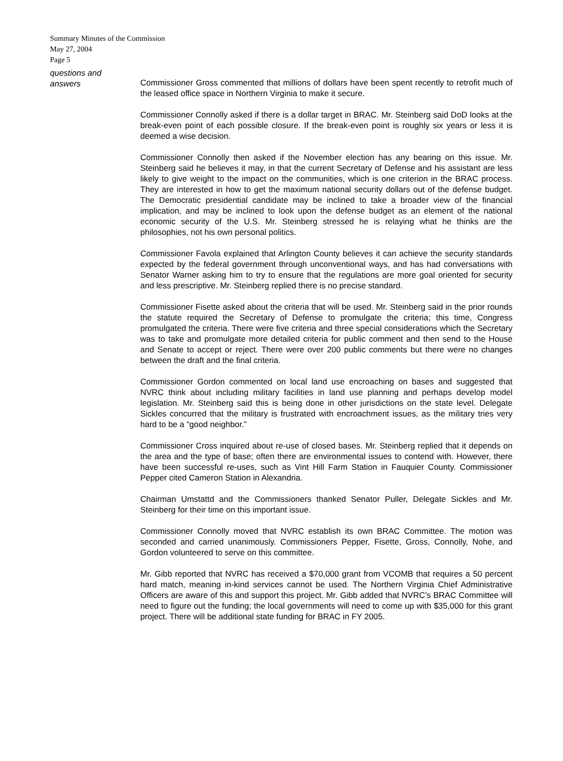Summary Minutes of the Commission
May 27, 2004
Page 5
questions and
answers
Commissioner Gross commented that millions of dollars have been spent recently to retrofit much of the leased office space in Northern Virginia to make it secure.
Commissioner Connolly asked if there is a dollar target in BRAC. Mr. Steinberg said DoD looks at the break-even point of each possible closure. If the break-even point is roughly six years or less it is deemed a wise decision.
Commissioner Connolly then asked if the November election has any bearing on this issue. Mr. Steinberg said he believes it may, in that the current Secretary of Defense and his assistant are less likely to give weight to the impact on the communities, which is one criterion in the BRAC process. They are interested in how to get the maximum national security dollars out of the defense budget. The Democratic presidential candidate may be inclined to take a broader view of the financial implication, and may be inclined to look upon the defense budget as an element of the national economic security of the U.S. Mr. Steinberg stressed he is relaying what he thinks are the philosophies, not his own personal politics.
Commissioner Favola explained that Arlington County believes it can achieve the security standards expected by the federal government through unconventional ways, and has had conversations with Senator Warner asking him to try to ensure that the regulations are more goal oriented for security and less prescriptive. Mr. Steinberg replied there is no precise standard.
Commissioner Fisette asked about the criteria that will be used. Mr. Steinberg said in the prior rounds the statute required the Secretary of Defense to promulgate the criteria; this time, Congress promulgated the criteria. There were five criteria and three special considerations which the Secretary was to take and promulgate more detailed criteria for public comment and then send to the House and Senate to accept or reject. There were over 200 public comments but there were no changes between the draft and the final criteria.
Commissioner Gordon commented on local land use encroaching on bases and suggested that NVRC think about including military facilities in land use planning and perhaps develop model legislation. Mr. Steinberg said this is being done in other jurisdictions on the state level. Delegate Sickles concurred that the military is frustrated with encroachment issues, as the military tries very hard to be a “good neighbor.”
Commissioner Cross inquired about re-use of closed bases. Mr. Steinberg replied that it depends on the area and the type of base; often there are environmental issues to contend with. However, there have been successful re-uses, such as Vint Hill Farm Station in Fauquier County. Commissioner Pepper cited Cameron Station in Alexandria.
Chairman Umstattd and the Commissioners thanked Senator Puller, Delegate Sickles and Mr. Steinberg for their time on this important issue.
Commissioner Connolly moved that NVRC establish its own BRAC Committee. The motion was seconded and carried unanimously. Commissioners Pepper, Fisette, Gross, Connolly, Nohe, and Gordon volunteered to serve on this committee.
Mr. Gibb reported that NVRC has received a $70,000 grant from VCOMB that requires a 50 percent hard match, meaning in-kind services cannot be used. The Northern Virginia Chief Administrative Officers are aware of this and support this project. Mr. Gibb added that NVRC’s BRAC Committee will need to figure out the funding; the local governments will need to come up with $35,000 for this grant project. There will be additional state funding for BRAC in FY 2005.